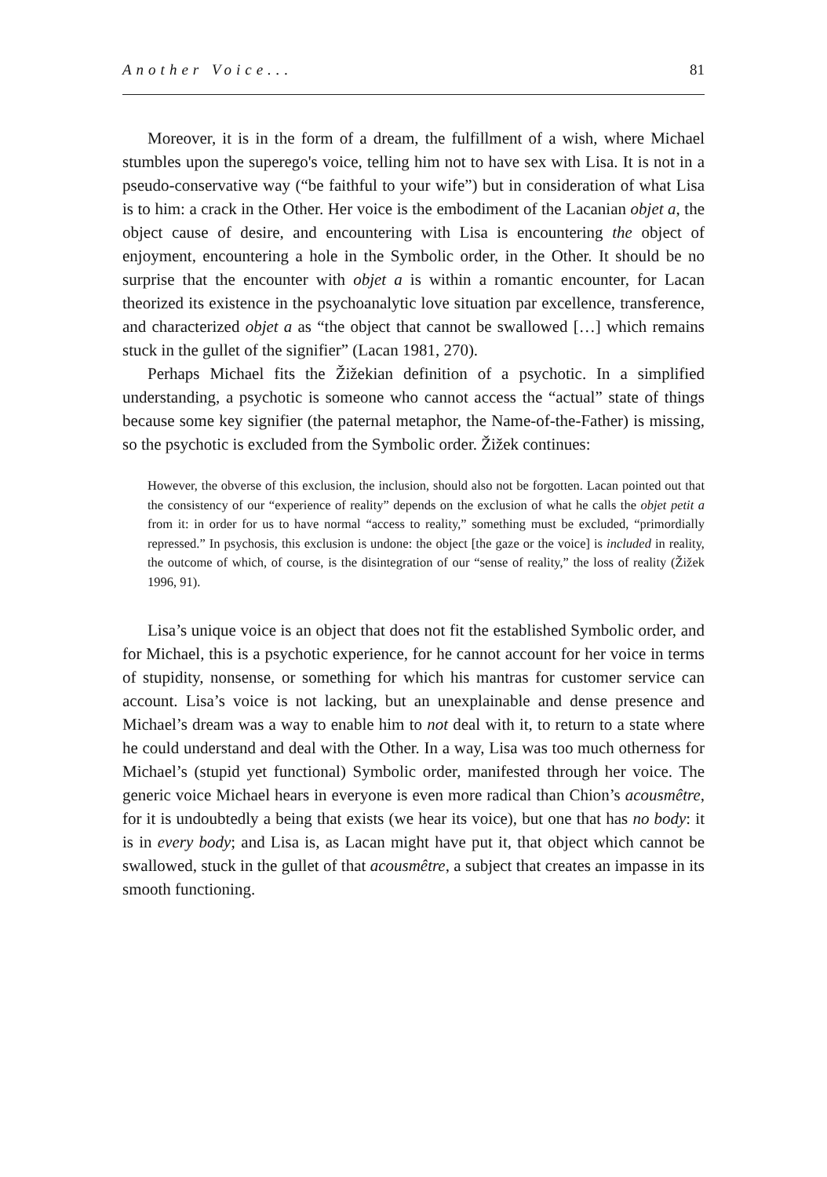Another Voice... 81
Moreover, it is in the form of a dream, the fulfillment of a wish, where Michael stumbles upon the superego's voice, telling him not to have sex with Lisa. It is not in a pseudo-conservative way (“be faithful to your wife”) but in consideration of what Lisa is to him: a crack in the Other. Her voice is the embodiment of the Lacanian objet a, the object cause of desire, and encountering with Lisa is encountering the object of enjoyment, encountering a hole in the Symbolic order, in the Other. It should be no surprise that the encounter with objet a is within a romantic encounter, for Lacan theorized its existence in the psychoanalytic love situation par excellence, transference, and characterized objet a as “the object that cannot be swallowed […] which remains stuck in the gullet of the signifier” (Lacan 1981, 270).
Perhaps Michael fits the Žižekian definition of a psychotic. In a simplified understanding, a psychotic is someone who cannot access the “actual” state of things because some key signifier (the paternal metaphor, the Name-of-the-Father) is missing, so the psychotic is excluded from the Symbolic order. Žižek continues:
However, the obverse of this exclusion, the inclusion, should also not be forgotten. Lacan pointed out that the consistency of our “experience of reality” depends on the exclusion of what he calls the objet petit a from it: in order for us to have normal “access to reality,” something must be excluded, “primordially repressed.” In psychosis, this exclusion is undone: the object [the gaze or the voice] is included in reality, the outcome of which, of course, is the disintegration of our “sense of reality,” the loss of reality (Žižek 1996, 91).
Lisa’s unique voice is an object that does not fit the established Symbolic order, and for Michael, this is a psychotic experience, for he cannot account for her voice in terms of stupidity, nonsense, or something for which his mantras for customer service can account. Lisa’s voice is not lacking, but an unexplainable and dense presence and Michael’s dream was a way to enable him to not deal with it, to return to a state where he could understand and deal with the Other. In a way, Lisa was too much otherness for Michael’s (stupid yet functional) Symbolic order, manifested through her voice. The generic voice Michael hears in everyone is even more radical than Chion’s acousmêtre, for it is undoubtedly a being that exists (we hear its voice), but one that has no body: it is in every body; and Lisa is, as Lacan might have put it, that object which cannot be swallowed, stuck in the gullet of that acousmêtre, a subject that creates an impasse in its smooth functioning.